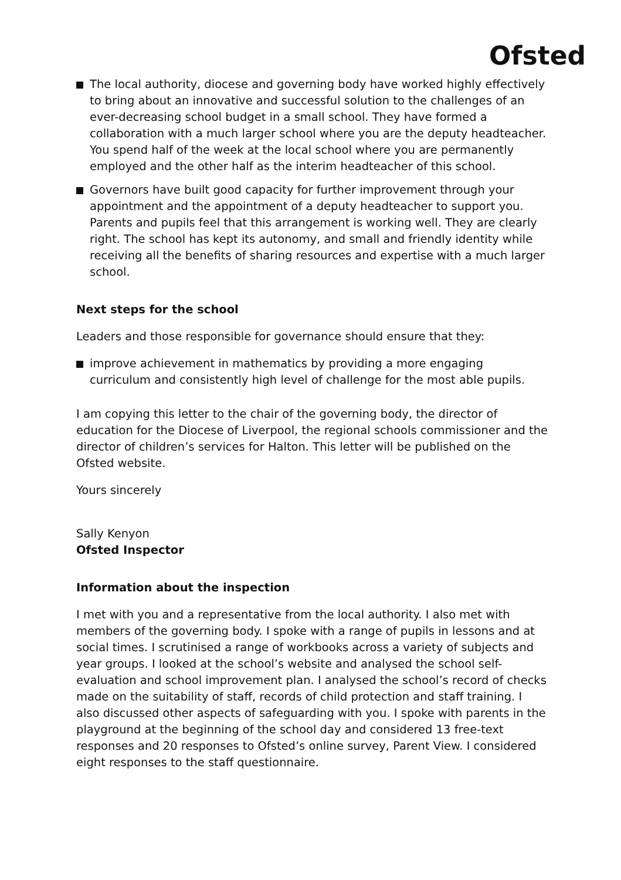Ofsted
The local authority, diocese and governing body have worked highly effectively to bring about an innovative and successful solution to the challenges of an ever-decreasing school budget in a small school. They have formed a collaboration with a much larger school where you are the deputy headteacher. You spend half of the week at the local school where you are permanently employed and the other half as the interim headteacher of this school.
Governors have built good capacity for further improvement through your appointment and the appointment of a deputy headteacher to support you. Parents and pupils feel that this arrangement is working well. They are clearly right. The school has kept its autonomy, and small and friendly identity while receiving all the benefits of sharing resources and expertise with a much larger school.
Next steps for the school
Leaders and those responsible for governance should ensure that they:
improve achievement in mathematics by providing a more engaging curriculum and consistently high level of challenge for the most able pupils.
I am copying this letter to the chair of the governing body, the director of education for the Diocese of Liverpool, the regional schools commissioner and the director of children’s services for Halton. This letter will be published on the Ofsted website.
Yours sincerely
Sally Kenyon
Ofsted Inspector
Information about the inspection
I met with you and a representative from the local authority. I also met with members of the governing body. I spoke with a range of pupils in lessons and at social times. I scrutinised a range of workbooks across a variety of subjects and year groups. I looked at the school’s website and analysed the school self-evaluation and school improvement plan. I analysed the school’s record of checks made on the suitability of staff, records of child protection and staff training. I also discussed other aspects of safeguarding with you. I spoke with parents in the playground at the beginning of the school day and considered 13 free-text responses and 20 responses to Ofsted’s online survey, Parent View. I considered eight responses to the staff questionnaire.